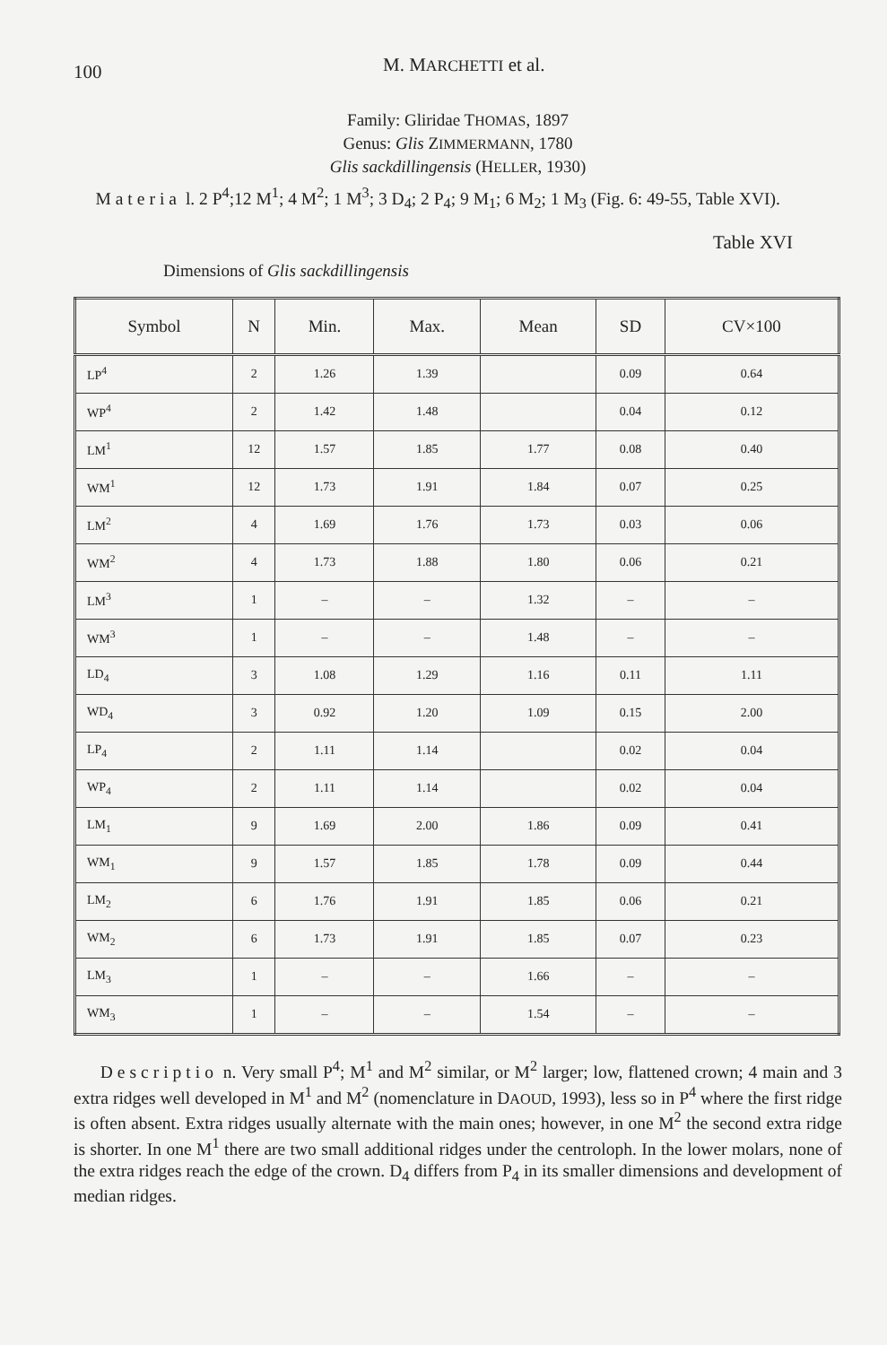100 M. MARCHETTI et al.
Family: Gliridae THOMAS, 1897
Genus: Glis ZIMMERMANN, 1780
Glis sackdillingensis (HELLER, 1930)
Materia l. 2 P<sup>4</sup>;12 M<sup>1</sup>; 4 M<sup>2</sup>; 1 M<sup>3</sup>; 3 D<sub>4</sub>; 2 P<sub>4</sub>; 9 M<sub>1</sub>; 6 M<sub>2</sub>; 1 M<sub>3</sub> (Fig. 6: 49-55, Table XVI).
Table XVI
Dimensions of Glis sackdillingensis
| Symbol | N | Min. | Max. | Mean | SD | CV×100 |
| --- | --- | --- | --- | --- | --- | --- |
| LP<sup>4</sup> | 2 | 1.26 | 1.39 | | 0.09 | 0.64 |
| WP<sup>4</sup> | 2 | 1.42 | 1.48 | | 0.04 | 0.12 |
| LM<sup>1</sup> | 12 | 1.57 | 1.85 | 1.77 | 0.08 | 0.40 |
| WM<sup>1</sup> | 12 | 1.73 | 1.91 | 1.84 | 0.07 | 0.25 |
| LM<sup>2</sup> | 4 | 1.69 | 1.76 | 1.73 | 0.03 | 0.06 |
| WM<sup>2</sup> | 4 | 1.73 | 1.88 | 1.80 | 0.06 | 0.21 |
| LM<sup>3</sup> | 1 | – | – | 1.32 | – | – |
| WM<sup>3</sup> | 1 | – | – | 1.48 | – | – |
| LD<sub>4</sub> | 3 | 1.08 | 1.29 | 1.16 | 0.11 | 1.11 |
| WD<sub>4</sub> | 3 | 0.92 | 1.20 | 1.09 | 0.15 | 2.00 |
| LP<sub>4</sub> | 2 | 1.11 | 1.14 | | 0.02 | 0.04 |
| WP<sub>4</sub> | 2 | 1.11 | 1.14 | | 0.02 | 0.04 |
| LM<sub>1</sub> | 9 | 1.69 | 2.00 | 1.86 | 0.09 | 0.41 |
| WM<sub>1</sub> | 9 | 1.57 | 1.85 | 1.78 | 0.09 | 0.44 |
| LM<sub>2</sub> | 6 | 1.76 | 1.91 | 1.85 | 0.06 | 0.21 |
| WM<sub>2</sub> | 6 | 1.73 | 1.91 | 1.85 | 0.07 | 0.23 |
| LM<sub>3</sub> | 1 | – | – | 1.66 | – | – |
| WM<sub>3</sub> | 1 | – | – | 1.54 | – | – |
Descriptio n. Very small P<sup>4</sup>; M<sup>1</sup> and M<sup>2</sup> similar, or M<sup>2</sup> larger; low, flattened crown; 4 main and 3 extra ridges well developed in M<sup>1</sup> and M<sup>2</sup> (nomenclature in DAOUD, 1993), less so in P<sup>4</sup> where the first ridge is often absent. Extra ridges usually alternate with the main ones; however, in one M<sup>2</sup> the second extra ridge is shorter. In one M<sup>1</sup> there are two small additional ridges under the centroloph. In the lower molars, none of the extra ridges reach the edge of the crown. D<sub>4</sub> differs from P<sub>4</sub> in its smaller dimensions and development of median ridges.